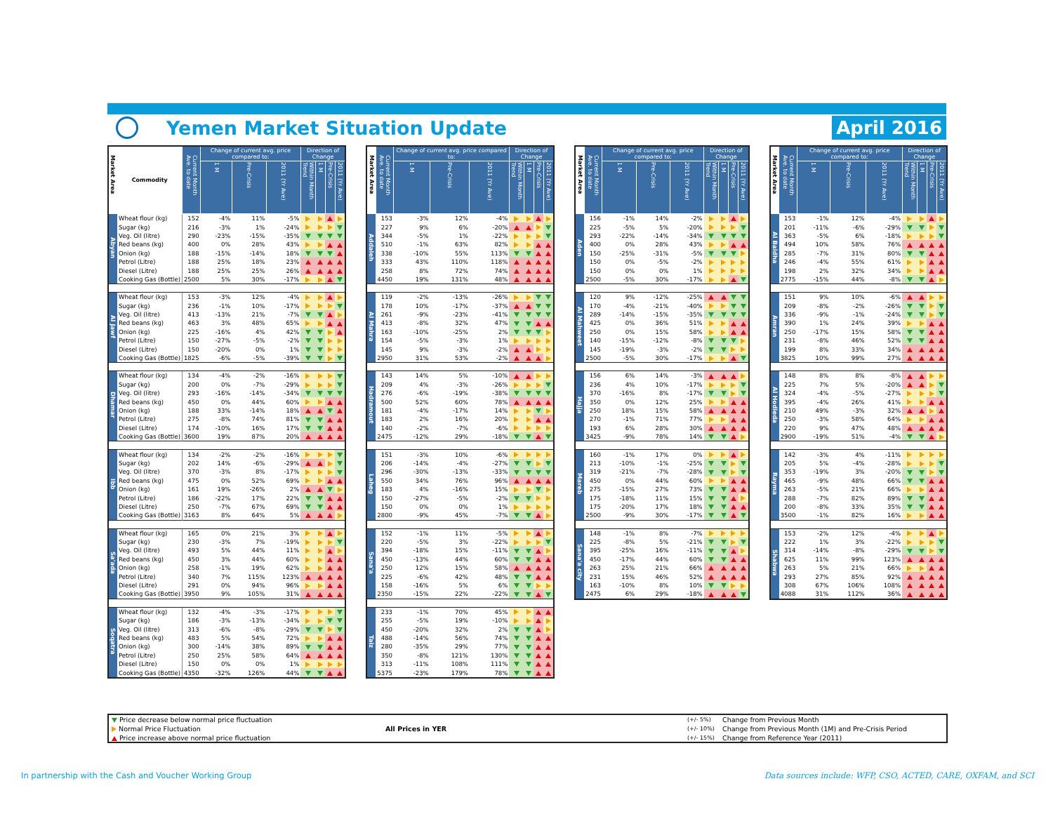Yemen Market Situation Update April 2016
| Market Area | Commodity | Current Month Ave. to date | Change of current avg. price compared to: | | | Direction of Change | | | |
| --- | --- | --- | --- | --- | --- | --- | --- | --- | --- |
| | | | 1 M | Pre-Crisis | 2011 (Yr Ave) | Within Month Trend | 1 M | Pre-Crisis | 2011 (Yr Ave) |
| Abyan | Wheat flour (kg) | 152 | -4% | 11% | -5% | | | | |
| | Sugar (kg) | 216 | -3% | 1% | -24% | | | | |
| | Veg. Oil (litre) | 290 | -23% | -15% | -35% | | | | |
| | Red beans (kg) | 400 | 0% | 28% | 43% | | | | |
| | Onion (kg) | 188 | -15% | -14% | 18% | | | | |
| | Petrol (Litre) | 188 | 25% | 18% | 23% | | | | |
| | Diesel (Litre) | 188 | 25% | 25% | 26% | | | | |
| | Cooking Gas (Bottle) | 2500 | 5% | 30% | -17% | | | | |
| Al Jawf | Wheat flour (kg) | 153 | -3% | 12% | -4% | | | | |
| | Sugar (kg) | 236 | -1% | 10% | -17% | | | | |
| | Veg. Oil (litre) | 413 | -13% | 21% | -7% | | | | |
| | Red beans (kg) | 463 | 3% | 48% | 65% | | | | |
| | Onion (kg) | 225 | -16% | 4% | 42% | | | | |
| | Petrol (Litre) | 150 | -27% | -5% | -2% | | | | |
| | Diesel (Litre) | 150 | -20% | 0% | 1% | | | | |
| | Cooking Gas (Bottle) | 1825 | -6% | -5% | -39% | | | | |
| Dhamar | Wheat flour (kg) | 134 | -4% | -2% | -16% | | | | |
| | Sugar (kg) | 200 | 0% | -7% | -29% | | | | |
| | Veg. Oil (litre) | 293 | -16% | -14% | -34% | | | | |
| | Red beans (kg) | 450 | 0% | 44% | 60% | | | | |
| | Onion (kg) | 188 | 33% | -14% | 18% | | | | |
| | Petrol (Litre) | 275 | -8% | 74% | 81% | | | | |
| | Diesel (Litre) | 174 | -10% | 16% | 17% | | | | |
| | Cooking Gas (Bottle) | 3600 | 19% | 87% | 20% | | | | |
| Ibb | Wheat flour (kg) | 134 | -2% | -2% | -16% | | | | |
| | Sugar (kg) | 202 | 14% | -6% | -29% | | | | |
| | Veg. Oil (litre) | 370 | -3% | 8% | -17% | | | | |
| | Red beans (kg) | 475 | 0% | 52% | 69% | | | | |
| | Onion (kg) | 161 | 19% | -26% | 2% | | | | |
| | Petrol (Litre) | 186 | -22% | 17% | 22% | | | | |
| | Diesel (Litre) | 250 | -7% | 67% | 69% | | | | |
| | Cooking Gas (Bottle) | 3163 | 8% | 64% | 5% | | | | |
| Sa'ada | Wheat flour (kg) | 165 | 0% | 21% | 3% | | | | |
| | Sugar (kg) | 230 | -3% | 7% | -19% | | | | |
| | Veg. Oil (litre) | 493 | 5% | 44% | 11% | | | | |
| | Red beans (kg) | 450 | 3% | 44% | 60% | | | | |
| | Onion (kg) | 258 | -1% | 19% | 62% | | | | |
| | Petrol (Litre) | 340 | 7% | 115% | 123% | | | | |
| | Diesel (Litre) | 291 | 0% | 94% | 96% | | | | |
| | Cooking Gas (Bottle) | 3950 | 9% | 105% | 31% | | | | |
| Soqatra | Wheat flour (kg) | 132 | -4% | -3% | -17% | | | | |
| | Sugar (kg) | 186 | -3% | -13% | -34% | | | | |
| | Veg. Oil (litre) | 313 | -6% | -8% | -29% | | | | |
| | Red beans (kg) | 483 | 5% | 54% | 72% | | | | |
| | Onion (kg) | 300 | -14% | 38% | 89% | | | | |
| | Petrol (Litre) | 250 | 25% | 58% | 64% | | | | |
| | Diesel (Litre) | 150 | 0% | 0% | 1% | | | | |
| | Cooking Gas (Bottle) | 4350 | -32% | 126% | 44% | | | | |
| Market Area | Current Month Ave. to date | Change of current avg. price compared to: | | | Direction of Change | | | |
| --- | --- | --- | --- | --- | --- | --- | --- | --- |
| | | 1 M | Pre-Crisis | 2011 (Yr Ave) | Within Month Trend | 1 M | Pre-Crisis | 2011 (Yr Ave) |
| Addaleh | 153 | -3% | 12% | -4% | | | | |
| | 227 | 9% | 6% | -20% | | | | |
| | 344 | -5% | 1% | -22% | | | | |
| | 510 | -1% | 63% | 82% | | | | |
| | 338 | -10% | 55% | 113% | | | | |
| | 333 | 43% | 110% | 118% | | | | |
| | 258 | 8% | 72% | 74% | | | | |
| | 4450 | 19% | 131% | 48% | | | | |
| Al Mahra | 119 | -2% | -13% | -26% | | | | |
| | 178 | 10% | -17% | -37% | | | | |
| | 261 | -9% | -23% | -41% | | | | |
| | 413 | -8% | 32% | 47% | | | | |
| | 163 | -10% | -25% | 2% | | | | |
| | 154 | -5% | -3% | 1% | | | | |
| | 145 | 9% | -3% | -2% | | | | |
| | 2950 | 31% | 53% | -2% | | | | |
| Hadramout | 143 | 14% | 5% | -10% | | | | |
| | 209 | 4% | -3% | -26% | | | | |
| | 276 | -6% | -19% | -38% | | | | |
| | 500 | 52% | 60% | 78% | | | | |
| | 181 | -4% | -17% | 14% | | | | |
| | 183 | 2% | 16% | 20% | | | | |
| | 140 | -2% | -7% | -6% | | | | |
| | 2475 | -12% | 29% | -18% | | | | |
| Laheg | 151 | -3% | 10% | -6% | | | | |
| | 206 | -14% | -4% | -27% | | | | |
| | 296 | -30% | -13% | -33% | | | | |
| | 550 | 34% | 76% | 96% | | | | |
| | 183 | 4% | -16% | 15% | | | | |
| | 150 | -27% | -5% | -2% | | | | |
| | 150 | 0% | 0% | 1% | | | | |
| | 2800 | -9% | 45% | -7% | | | | |
| Sana'a | 152 | -1% | 11% | -5% | | | | |
| | 220 | -5% | 3% | -22% | | | | |
| | 394 | -18% | 15% | -11% | | | | |
| | 450 | -13% | 44% | 60% | | | | |
| | 250 | 12% | 15% | 58% | | | | |
| | 225 | -6% | 42% | 48% | | | | |
| | 158 | -16% | 5% | 6% | | | | |
| | 2350 | -15% | 22% | -22% | | | | |
| Taiz | 233 | -1% | 70% | 45% | | | | |
| | 255 | -5% | 19% | -10% | | | | |
| | 450 | -20% | 32% | 2% | | | | |
| | 488 | -14% | 56% | 74% | | | | |
| | 280 | -35% | 29% | 77% | | | | |
| | 350 | -8% | 121% | 130% | | | | |
| | 313 | -11% | 108% | 111% | | | | |
| | 5375 | -23% | 179% | 78% | | | | |
| Market Area | Current Month Ave. to date | Change of current avg. price compared to: | | | Direction of Change | | | |
| --- | --- | --- | --- | --- | --- | --- | --- | --- |
| | | 1 M | Pre-Crisis | 2011 (Yr Ave) | Within Month Trend | 1 M | Pre-Crisis | 2011 (Yr Ave) |
| Aden | 156 | -1% | 14% | -2% | | | | |
| | 225 | -5% | 5% | -20% | | | | |
| | 293 | -22% | -14% | -34% | | | | |
| | 400 | 0% | 28% | 43% | | | | |
| | 150 | -25% | -31% | -5% | | | | |
| | 150 | 0% | -5% | -2% | | | | |
| | 150 | 0% | 0% | 1% | | | | |
| | 2500 | -5% | 30% | -17% | | | | |
| Al Mahweet | 120 | 9% | -12% | -25% | | | | |
| | 170 | -4% | -21% | -40% | | | | |
| | 289 | -14% | -15% | -35% | | | | |
| | 425 | 0% | 36% | 51% | | | | |
| | 250 | 0% | 15% | 58% | | | | |
| | 140 | -15% | -12% | -8% | | | | |
| | 145 | -19% | -3% | -2% | | | | |
| | 2500 | -5% | 30% | -17% | | | | |
| Hajja | 156 | 6% | 14% | -3% | | | | |
| | 236 | 4% | 10% | -17% | | | | |
| | 370 | -16% | 8% | -17% | | | | |
| | 350 | 0% | 12% | 25% | | | | |
| | 250 | 18% | 15% | 58% | | | | |
| | 270 | -1% | 71% | 77% | | | | |
| | 193 | 6% | 28% | 30% | | | | |
| | 3425 | -9% | 78% | 14% | | | | |
| Mareb | 160 | -1% | 17% | 0% | | | | |
| | 213 | -10% | -1% | -25% | | | | |
| | 319 | -21% | -7% | -28% | | | | |
| | 450 | 0% | 44% | 60% | | | | |
| | 275 | -15% | 27% | 73% | | | | |
| | 175 | -18% | 11% | 15% | | | | |
| | 175 | -20% | 17% | 18% | | | | |
| | 2500 | -9% | 30% | -17% | | | | |
| Sana'a city | 148 | -1% | 8% | -7% | | | | |
| | 225 | -8% | 5% | -21% | | | | |
| | 395 | -25% | 16% | -11% | | | | |
| | 450 | -17% | 44% | 60% | | | | |
| | 263 | 25% | 21% | 66% | | | | |
| | 231 | 15% | 46% | 52% | | | | |
| | 163 | -10% | 8% | 10% | | | | |
| | 2475 | 6% | 29% | -18% | | | | |
| Market Area | Current Month Ave. to date | Change of current avg. price compared to: | | | Direction of Change | | | |
| --- | --- | --- | --- | --- | --- | --- | --- | --- |
| | | 1 M | Pre-Crisis | 2011 (Yr Ave) | Within Month Trend | 1 M | Pre-Crisis | 2011 (Yr Ave) |
| Al Baidha | 153 | -1% | 12% | -4% | | | | |
| | 201 | -11% | -6% | -29% | | | | |
| | 363 | -5% | 6% | -18% | | | | |
| | 494 | 10% | 58% | 76% | | | | |
| | 285 | -7% | 31% | 80% | | | | |
| | 246 | -4% | 55% | 61% | | | | |
| | 198 | 2% | 32% | 34% | | | | |
| | 2775 | -15% | 44% | -8% | | | | |
| Amran | 151 | 9% | 10% | -6% | | | | |
| | 209 | -8% | -2% | -26% | | | | |
| | 336 | -9% | -1% | -24% | | | | |
| | 390 | 1% | 24% | 39% | | | | |
| | 250 | -17% | 15% | 58% | | | | |
| | 231 | -8% | 46% | 52% | | | | |
| | 199 | 8% | 33% | 34% | | | | |
| | 3825 | 10% | 99% | 27% | | | | |
| Al Hodieda | 148 | 8% | 8% | -8% | | | | |
| | 225 | 7% | 5% | -20% | | | | |
| | 324 | -4% | -5% | -27% | | | | |
| | 395 | -4% | 26% | 41% | | | | |
| | 210 | 49% | -3% | 32% | | | | |
| | 250 | -3% | 58% | 64% | | | | |
| | 220 | 9% | 47% | 48% | | | | |
| | 2900 | -19% | 51% | -4% | | | | |
| Rayma | 142 | -3% | 4% | -11% | | | | |
| | 205 | 5% | -4% | -28% | | | | |
| | 353 | -19% | 3% | -20% | | | | |
| | 465 | -9% | 48% | 66% | | | | |
| | 263 | -5% | 21% | 66% | | | | |
| | 288 | -7% | 82% | 89% | | | | |
| | 200 | -8% | 33% | 35% | | | | |
| | 3500 | -1% | 82% | 16% | | | | |
| Shabwa | 153 | -2% | 12% | -4% | | | | |
| | 222 | 1% | 3% | -22% | | | | |
| | 314 | -14% | -8% | -29% | | | | |
| | 625 | 11% | 99% | 123% | | | | |
| | 263 | 5% | 21% | 66% | | | | |
| | 293 | 27% | 85% | 92% | | | | |
| | 308 | 67% | 106% | 108% | | | | |
| | 4088 | 31% | 112% | 36% | | | | |
Price decrease below normal price fluctuation
Normal Price Fluctuation
Price increase above normal price fluctuation
All Prices in YER
(+/- 5%)
(+/- 10%)
(+/- 15%)
Change from Previous Month
Change from Previous Month (1M) and Pre-Crisis Period
Change from Reference Year (2011)
In partnership with the Cash and Voucher Working Group
Data sources include: WFP, CSO, ACTED, CARE, OXFAM, and SCI